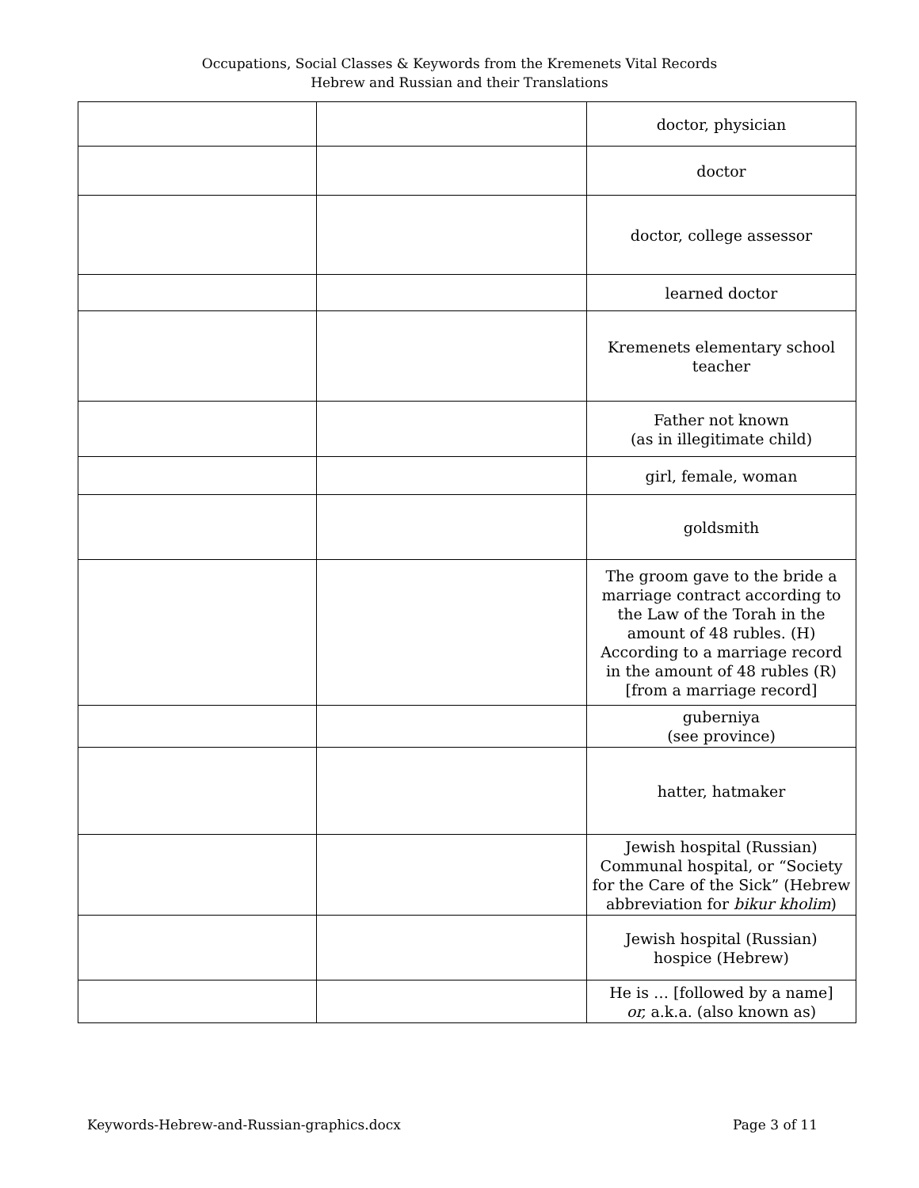Occupations, Social Classes & Keywords from the Kremenets Vital Records
Hebrew and Russian and their Translations
| | | doctor, physician |
| | | doctor |
| | | doctor, college assessor |
| | | learned doctor |
| | | Kremenets elementary school teacher |
| | | Father not known (as in illegitimate child) |
| | | girl, female, woman |
| | | goldsmith |
| | | The groom gave to the bride a marriage contract according to the Law of the Torah in the amount of 48 rubles. (H) According to a marriage record in the amount of 48 rubles (R) [from a marriage record] |
| | | guberniya (see province) |
| | | hatter, hatmaker |
| | | Jewish hospital (Russian) Communal hospital, or “Society for the Care of the Sick” (Hebrew abbreviation for bikur kholim ) |
| | | Jewish hospital (Russian) hospice (Hebrew) |
| | | He is … [followed by a name] or, a.k.a. (also known as) |
Keywords-Hebrew-and-Russian-graphics.docx Page 3 of 11